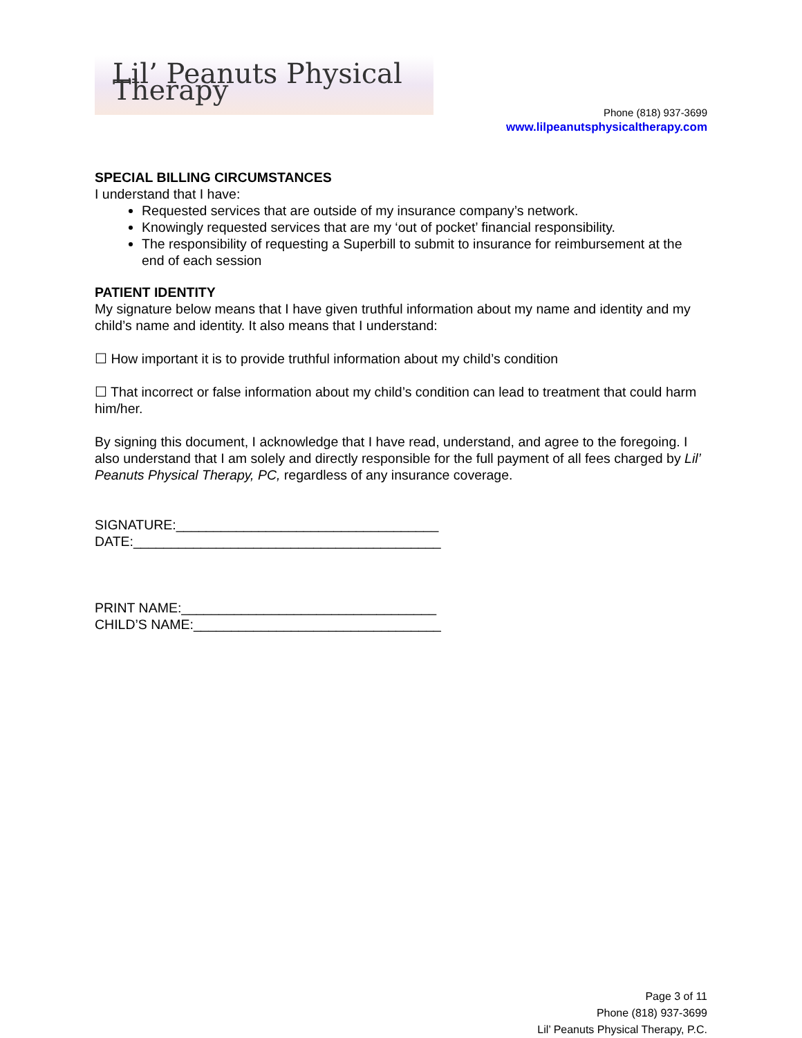Lil’ Peanuts Physical Therapy
Phone (818) 937-3699
www.lilpeanutsphysicaltherapy.com
SPECIAL BILLING CIRCUMSTANCES
I understand that I have:
Requested services that are outside of my insurance company’s network.
Knowingly requested services that are my ‘out of pocket’ financial responsibility.
The responsibility of requesting a Superbill to submit to insurance for reimbursement at the end of each session
PATIENT IDENTITY
My signature below means that I have given truthful information about my name and identity and my child’s name and identity. It also means that I understand:
☐ How important it is to provide truthful information about my child’s condition
☐ That incorrect or false information about my child’s condition can lead to treatment that could harm him/her.
By signing this document, I acknowledge that I have read, understand, and agree to the foregoing. I also understand that I am solely and directly responsible for the full payment of all fees charged by Lil’ Peanuts Physical Therapy, PC, regardless of any insurance coverage.
SIGNATURE:___________________________________
DATE:_________________________________________
PRINT NAME:__________________________________
CHILD’S NAME:_________________________________
Page 3 of 11
Phone (818) 937-3699
Lil’ Peanuts Physical Therapy, P.C.